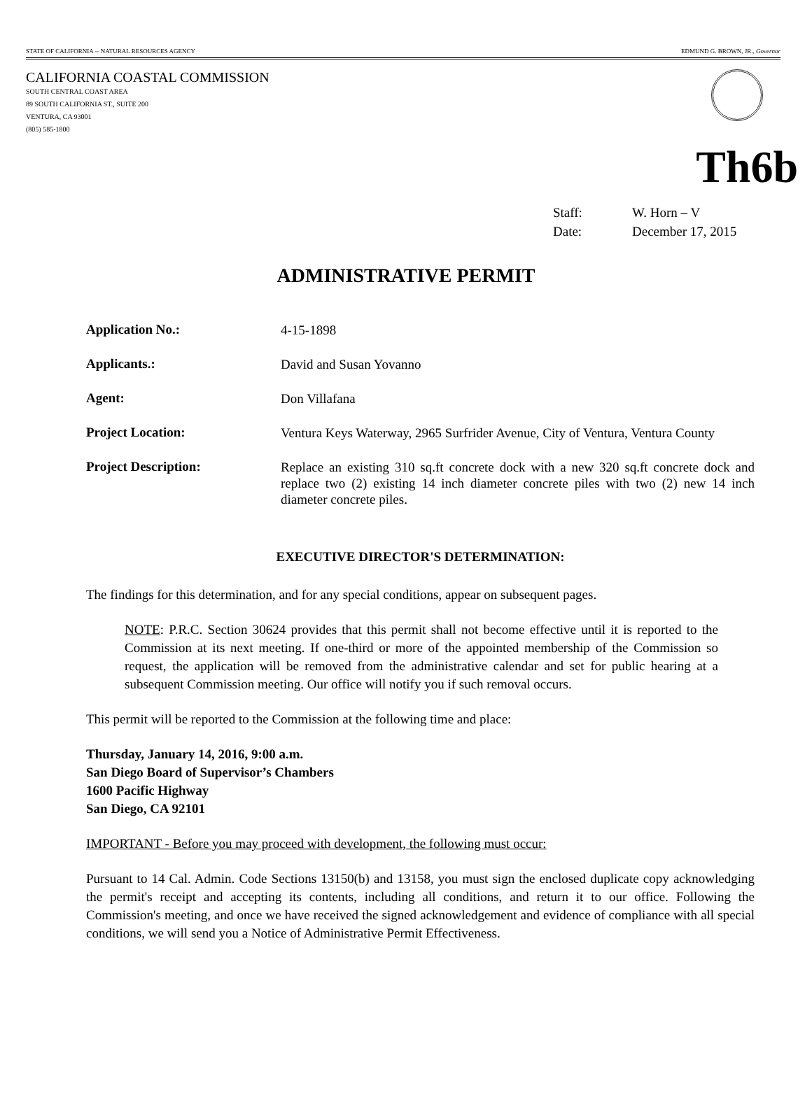STATE OF CALIFORNIA -- NATURAL RESOURCES AGENCY EDMUND G. BROWN, JR., Governor
CALIFORNIA COASTAL COMMISSION
SOUTH CENTRAL COAST AREA
89 SOUTH CALIFORNIA ST., SUITE 200
VENTURA, CA 93001
(805) 585-1800
Th6b
Staff: W. Horn – V
Date: December 17, 2015
ADMINISTRATIVE PERMIT
Application No.:
4-15-1898
Applicants.:
David and Susan Yovanno
Agent:
Don Villafana
Project Location:
Ventura Keys Waterway, 2965 Surfrider Avenue, City of Ventura, Ventura County
Project Description:
Replace an existing 310 sq.ft concrete dock with a new 320 sq.ft concrete dock and replace two (2) existing 14 inch diameter concrete piles with two (2) new 14 inch diameter concrete piles.
EXECUTIVE DIRECTOR'S DETERMINATION:
The findings for this determination, and for any special conditions, appear on subsequent pages.
NOTE: P.R.C. Section 30624 provides that this permit shall not become effective until it is reported to the Commission at its next meeting. If one-third or more of the appointed membership of the Commission so request, the application will be removed from the administrative calendar and set for public hearing at a subsequent Commission meeting. Our office will notify you if such removal occurs.
This permit will be reported to the Commission at the following time and place:
Thursday, January 14, 2016, 9:00 a.m.
San Diego Board of Supervisor’s Chambers
1600 Pacific Highway
San Diego, CA 92101
IMPORTANT - Before you may proceed with development, the following must occur:
Pursuant to 14 Cal. Admin. Code Sections 13150(b) and 13158, you must sign the enclosed duplicate copy acknowledging the permit's receipt and accepting its contents, including all conditions, and return it to our office. Following the Commission's meeting, and once we have received the signed acknowledgement and evidence of compliance with all special conditions, we will send you a Notice of Administrative Permit Effectiveness.